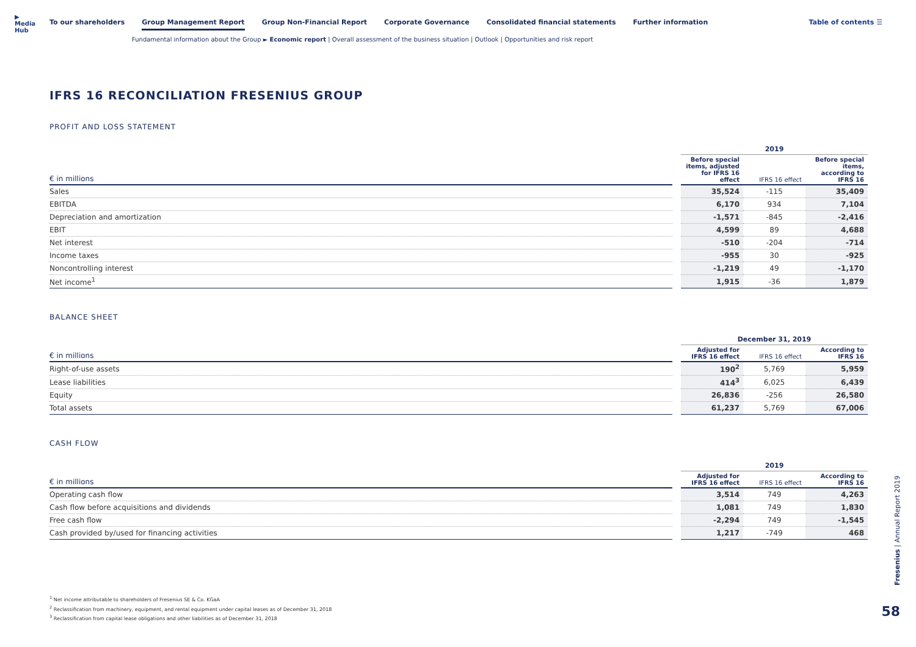▶ Media Hub
To our shareholders Group Management Report Group Non-Financial Report Corporate Governance Consolidated financial statements Further information
Table of contents ☰
Fundamental information about the Group ► Economic report | Overall assessment of the business situation | Outlook | Opportunities and risk report
IFRS 16 RECONCILIATION FRESENIUS GROUP
PROFIT AND LOSS STATEMENT
| | | 2019 | | |
| --- | --- | --- | --- | --- |
| € in millions | | Before special items, adjusted for IFRS 16 effect | IFRS 16 effect | Before special items, according to IFRS 16 |
| Sales | | 35,524 | -115 | 35,409 |
| EBITDA | | 6,170 | 934 | 7,104 |
| Depreciation and amortization | | -1,571 | -845 | -2,416 |
| EBIT | | 4,599 | 89 | 4,688 |
| Net interest | | -510 | -204 | -714 |
| Income taxes | | -955 | 30 | -925 |
| Noncontrolling interest | | -1,219 | 49 | -1,170 |
| Net income<sup>1</sup> | | 1,915 | -36 | 1,879 |
BALANCE SHEET
| | | December 31, 2019 | | |
| --- | --- | --- | --- | --- |
| € in millions | | Adjusted for IFRS 16 effect | IFRS 16 effect | According to IFRS 16 |
| Right-of-use assets | | 190<sup>2</sup> | 5,769 | 5,959 |
| Lease liabilities | | 414<sup>3</sup> | 6,025 | 6,439 |
| Equity | | 26,836 | -256 | 26,580 |
| Total assets | | 61,237 | 5,769 | 67,006 |
CASH FLOW
| | | 2019 | | |
| --- | --- | --- | --- | --- |
| € in millions | | Adjusted for IFRS 16 effect | IFRS 16 effect | According to IFRS 16 |
| Operating cash flow | | 3,514 | 749 | 4,263 |
| Cash flow before acquisitions and dividends | | 1,081 | 749 | 1,830 |
| Free cash flow | | -2,294 | 749 | -1,545 |
| Cash provided by/used for financing activities | | 1,217 | -749 | 468 |
<sup>1</sup> Net income attributable to shareholders of Fresenius SE & Co. KGaA
<sup>2</sup> Reclassification from machinery, equipment, and rental equipment under capital leases as of December 31, 2018
<sup>3</sup> Reclassification from capital lease obligations and other liabilities as of December 31, 2018
Fresenius | Annual Report 2019
58